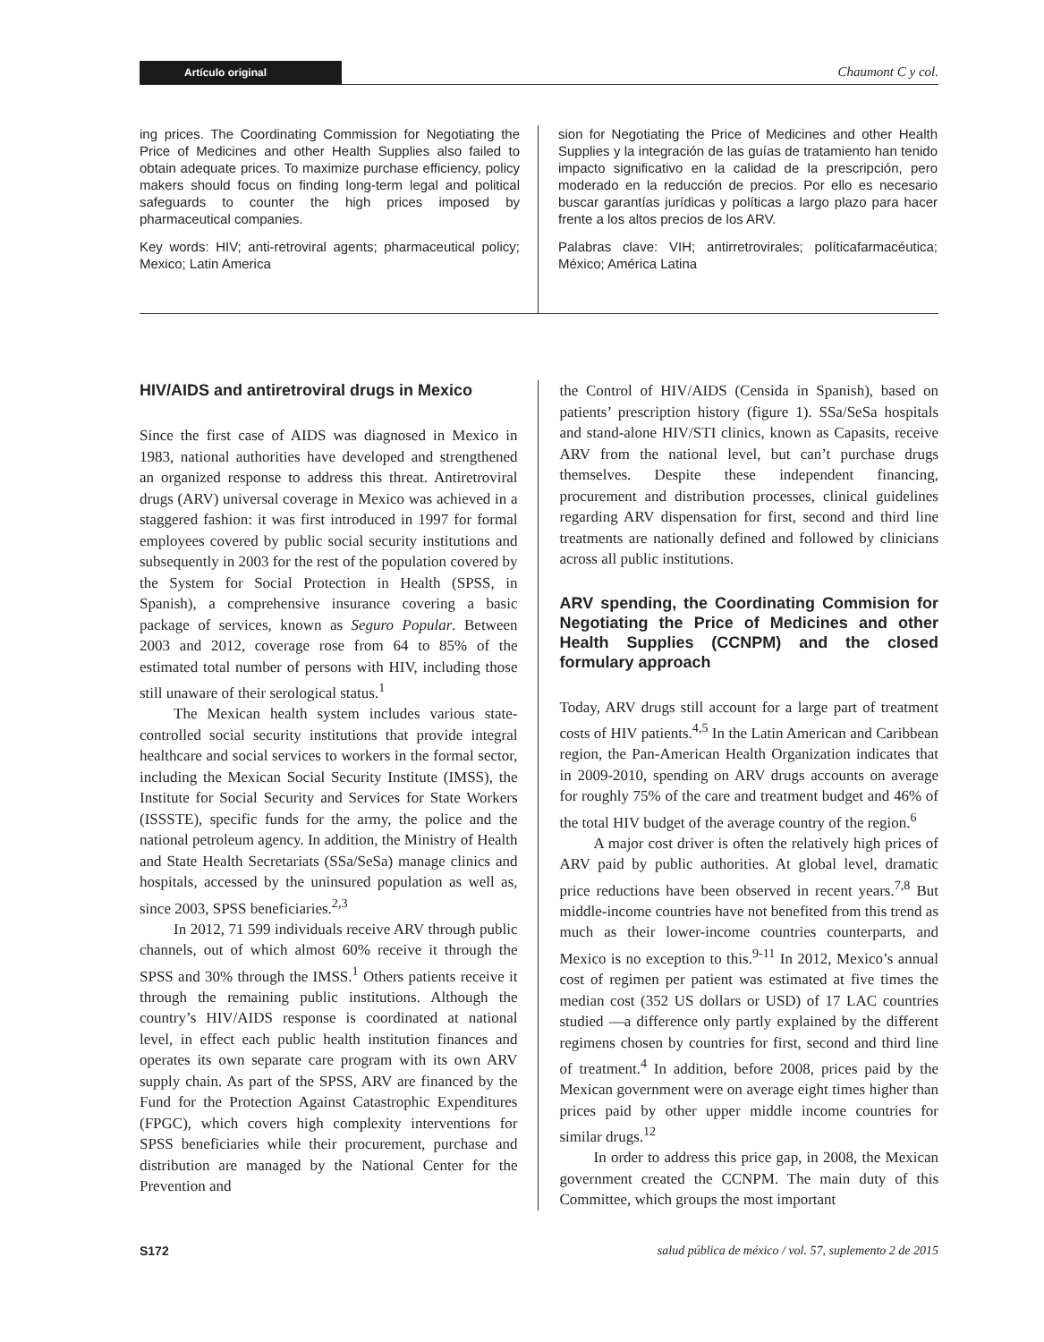Artículo original Chaumont C y col.
ing prices. The Coordinating Commission for Negotiating the Price of Medicines and other Health Supplies also failed to obtain adequate prices. To maximize purchase efficiency, policy makers should focus on finding long-term legal and political safeguards to counter the high prices imposed by pharmaceutical companies.
Key words: HIV; anti-retroviral agents; pharmaceutical policy; Mexico; Latin America
sion for Negotiating the Price of Medicines and other Health Supplies y la integración de las guías de tratamiento han tenido impacto significativo en la calidad de la prescripción, pero moderado en la reducción de precios. Por ello es necesario buscar garantías jurídicas y políticas a largo plazo para hacer frente a los altos precios de los ARV.
Palabras clave: VIH; antirretrovirales; políticafarmacéutica; México; América Latina
HIV/AIDS and antiretroviral drugs in Mexico
Since the first case of AIDS was diagnosed in Mexico in 1983, national authorities have developed and strengthened an organized response to address this threat. Antiretroviral drugs (ARV) universal coverage in Mexico was achieved in a staggered fashion: it was first introduced in 1997 for formal employees covered by public social security institutions and subsequently in 2003 for the rest of the population covered by the System for Social Protection in Health (SPSS, in Spanish), a comprehensive insurance covering a basic package of services, known as Seguro Popular. Between 2003 and 2012, coverage rose from 64 to 85% of the estimated total number of persons with HIV, including those still unaware of their serological status.<sup>1</sup>
The Mexican health system includes various state-controlled social security institutions that provide integral healthcare and social services to workers in the formal sector, including the Mexican Social Security Institute (IMSS), the Institute for Social Security and Services for State Workers (ISSSTE), specific funds for the army, the police and the national petroleum agency. In addition, the Ministry of Health and State Health Secretariats (SSa/SeSa) manage clinics and hospitals, accessed by the uninsured population as well as, since 2003, SPSS beneficiaries.<sup>2,3</sup>
In 2012, 71 599 individuals receive ARV through public channels, out of which almost 60% receive it through the SPSS and 30% through the IMSS.<sup>1</sup> Others patients receive it through the remaining public institutions. Although the country’s HIV/AIDS response is coordinated at national level, in effect each public health institution finances and operates its own separate care program with its own ARV supply chain. As part of the SPSS, ARV are financed by the Fund for the Protection Against Catastrophic Expenditures (FPGC), which covers high complexity interventions for SPSS beneficiaries while their procurement, purchase and distribution are managed by the National Center for the Prevention and
the Control of HIV/AIDS (Censida in Spanish), based on patients’ prescription history (figure 1). SSa/SeSa hospitals and stand-alone HIV/STI clinics, known as Capasits, receive ARV from the national level, but can’t purchase drugs themselves. Despite these independent financing, procurement and distribution processes, clinical guidelines regarding ARV dispensation for first, second and third line treatments are nationally defined and followed by clinicians across all public institutions.
ARV spending, the Coordinating Commision for Negotiating the Price of Medicines and other Health Supplies (CCNPM) and the closed formulary approach
Today, ARV drugs still account for a large part of treatment costs of HIV patients.<sup>4,5</sup> In the Latin American and Caribbean region, the Pan-American Health Organization indicates that in 2009-2010, spending on ARV drugs accounts on average for roughly 75% of the care and treatment budget and 46% of the total HIV budget of the average country of the region.<sup>6</sup>
A major cost driver is often the relatively high prices of ARV paid by public authorities. At global level, dramatic price reductions have been observed in recent years.<sup>7,8</sup> But middle-income countries have not benefited from this trend as much as their lower-income countries counterparts, and Mexico is no exception to this.<sup>9-11</sup> In 2012, Mexico’s annual cost of regimen per patient was estimated at five times the median cost (352 US dollars or USD) of 17 LAC countries studied —a difference only partly explained by the different regimens chosen by countries for first, second and third line of treatment.<sup>4</sup> In addition, before 2008, prices paid by the Mexican government were on average eight times higher than prices paid by other upper middle income countries for similar drugs.<sup>12</sup>
In order to address this price gap, in 2008, the Mexican government created the CCNPM. The main duty of this Committee, which groups the most important
S172 salud pública de méxico / vol. 57, suplemento 2 de 2015